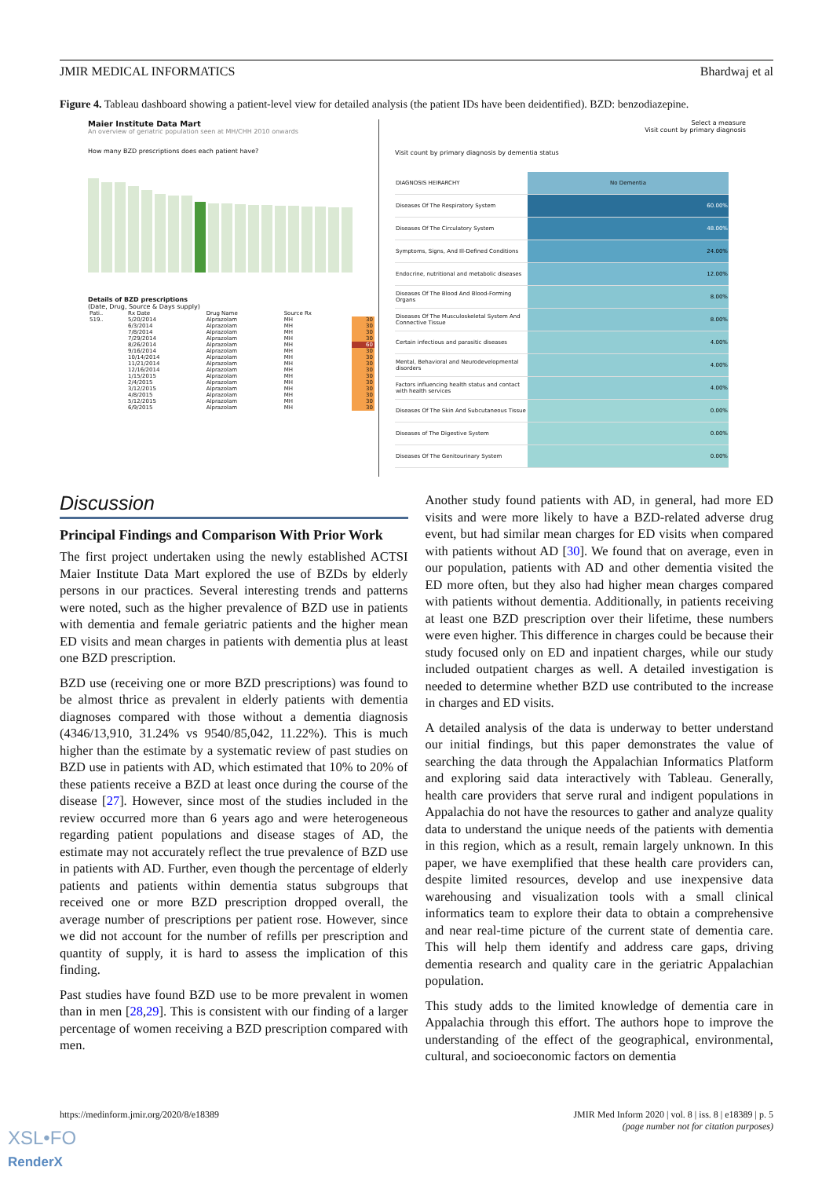JMIR MEDICAL INFORMATICS Bhardwaj et al
Figure 4. Tableau dashboard showing a patient-level view for detailed analysis (the patient IDs have been deidentified). BZD: benzodiazepine.
Maier Institute Data Mart
An overview of geriatric population seen at MH/CHH 2010 onwards
How many BZD prescriptions does each patient have?
Details of BZD prescriptions
(Date, Drug, Source & Days supply)
| Pati.. | Rx Date | Drug Name | Source Rx | |
| 519.. | 5/20/2014 | Alprazolam | MH | 30 |
| | 6/3/2014 | Alprazolam | MH | 30 |
| | 7/8/2014 | Alprazolam | MH | 30 |
| | 7/29/2014 | Alprazolam | MH | 30 |
| | 8/26/2014 | Alprazolam | MH | 60 |
| | 9/16/2014 | Alprazolam | MH | 30 |
| | 10/14/2014 | Alprazolam | MH | 30 |
| | 11/21/2014 | Alprazolam | MH | 30 |
| | 12/16/2014 | Alprazolam | MH | 30 |
| | 1/15/2015 | Alprazolam | MH | 30 |
| | 2/4/2015 | Alprazolam | MH | 30 |
| | 3/12/2015 | Alprazolam | MH | 30 |
| | 4/8/2015 | Alprazolam | MH | 30 |
| | 5/12/2015 | Alprazolam | MH | 30 |
| | 6/9/2015 | Alprazolam | MH | 30 |
Select a measure
Visit count by primary diagnosis
Visit count by primary diagnosis by dementia status
| DIAGNOSIS HEIRARCHY | No Dementia |
| Diseases Of The Respiratory System | 60.00% |
| Diseases Of The Circulatory System | 48.00% |
| Symptoms, Signs, And Ill-Defined Conditions | 24.00% |
| Endocrine, nutritional and metabolic diseases | 12.00% |
| Diseases Of The Blood And Blood-Forming Organs | 8.00% |
| Diseases Of The Musculoskeletal System And Connective Tissue | 8.00% |
| Certain infectious and parasitic diseases | 4.00% |
| Mental, Behavioral and Neurodevelopmental disorders | 4.00% |
| Factors influencing health status and contact with health services | 4.00% |
| Diseases Of The Skin And Subcutaneous Tissue | 0.00% |
| Diseases of The Digestive System | 0.00% |
| Diseases Of The Genitourinary System | 0.00% |
Discussion
Principal Findings and Comparison With Prior Work
The first project undertaken using the newly established ACTSI Maier Institute Data Mart explored the use of BZDs by elderly persons in our practices. Several interesting trends and patterns were noted, such as the higher prevalence of BZD use in patients with dementia and female geriatric patients and the higher mean ED visits and mean charges in patients with dementia plus at least one BZD prescription.
BZD use (receiving one or more BZD prescriptions) was found to be almost thrice as prevalent in elderly patients with dementia diagnoses compared with those without a dementia diagnosis (4346/13,910, 31.24% vs 9540/85,042, 11.22%). This is much higher than the estimate by a systematic review of past studies on BZD use in patients with AD, which estimated that 10% to 20% of these patients receive a BZD at least once during the course of the disease [27]. However, since most of the studies included in the review occurred more than 6 years ago and were heterogeneous regarding patient populations and disease stages of AD, the estimate may not accurately reflect the true prevalence of BZD use in patients with AD. Further, even though the percentage of elderly patients and patients within dementia status subgroups that received one or more BZD prescription dropped overall, the average number of prescriptions per patient rose. However, since we did not account for the number of refills per prescription and quantity of supply, it is hard to assess the implication of this finding.
Past studies have found BZD use to be more prevalent in women than in men [28,29]. This is consistent with our finding of a larger percentage of women receiving a BZD prescription compared with men.
Another study found patients with AD, in general, had more ED visits and were more likely to have a BZD-related adverse drug event, but had similar mean charges for ED visits when compared with patients without AD [30]. We found that on average, even in our population, patients with AD and other dementia visited the ED more often, but they also had higher mean charges compared with patients without dementia. Additionally, in patients receiving at least one BZD prescription over their lifetime, these numbers were even higher. This difference in charges could be because their study focused only on ED and inpatient charges, while our study included outpatient charges as well. A detailed investigation is needed to determine whether BZD use contributed to the increase in charges and ED visits.
A detailed analysis of the data is underway to better understand our initial findings, but this paper demonstrates the value of searching the data through the Appalachian Informatics Platform and exploring said data interactively with Tableau. Generally, health care providers that serve rural and indigent populations in Appalachia do not have the resources to gather and analyze quality data to understand the unique needs of the patients with dementia in this region, which as a result, remain largely unknown. In this paper, we have exemplified that these health care providers can, despite limited resources, develop and use inexpensive data warehousing and visualization tools with a small clinical informatics team to explore their data to obtain a comprehensive and near real-time picture of the current state of dementia care. This will help them identify and address care gaps, driving dementia research and quality care in the geriatric Appalachian population.
This study adds to the limited knowledge of dementia care in Appalachia through this effort. The authors hope to improve the understanding of the effect of the geographical, environmental, cultural, and socioeconomic factors on dementia
https://medinform.jmir.org/2020/8/e18389 JMIR Med Inform 2020 | vol. 8 | iss. 8 | e18389 | p. 5
(page number not for citation purposes)
XSL•FO
RenderX